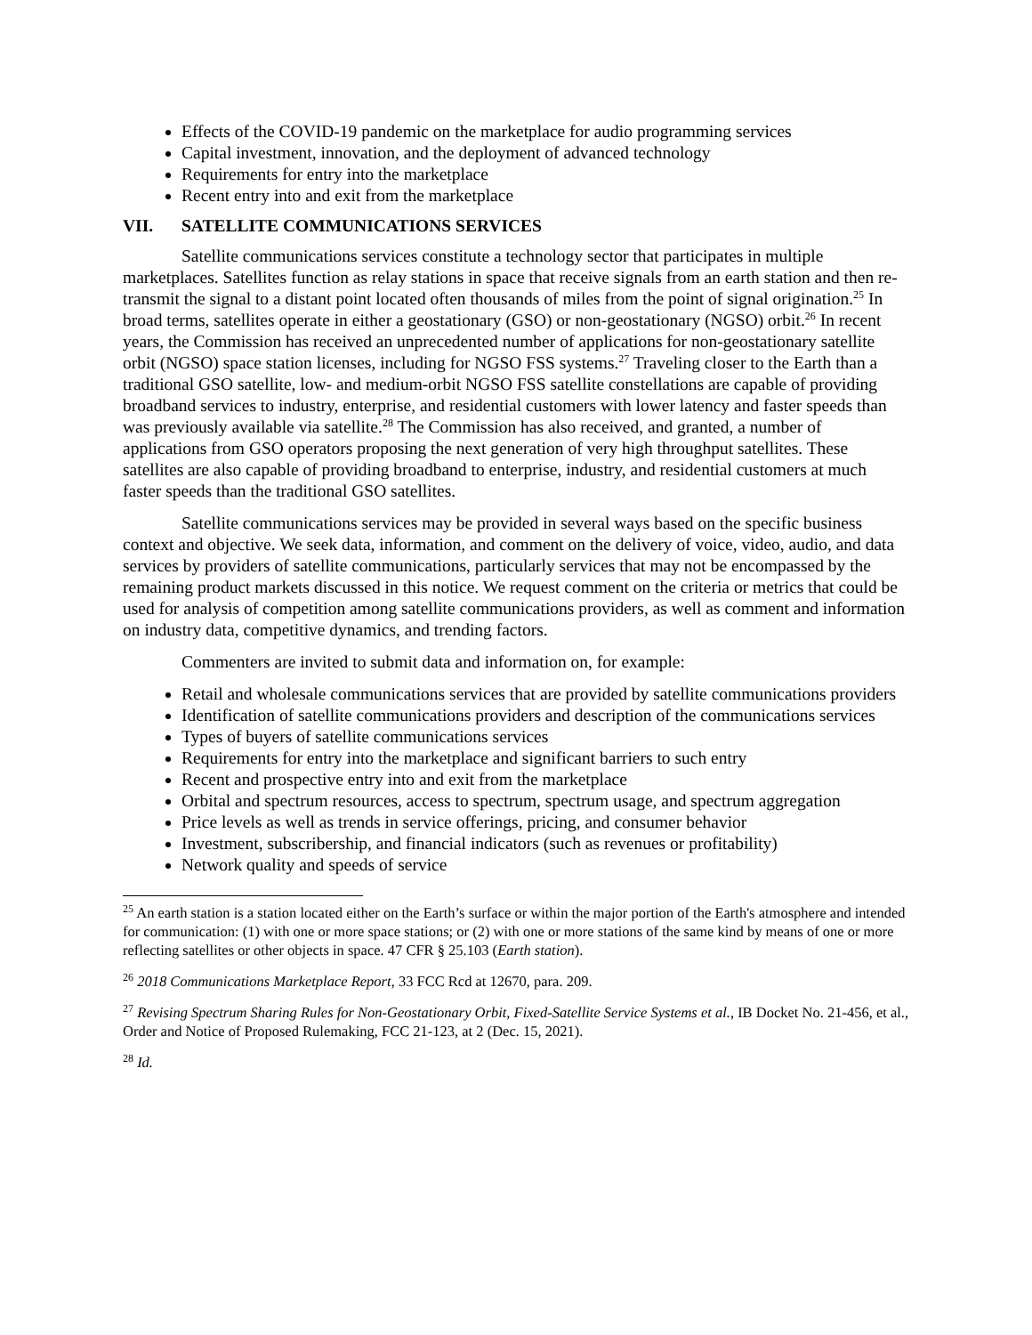Effects of the COVID-19 pandemic on the marketplace for audio programming services
Capital investment, innovation, and the deployment of advanced technology
Requirements for entry into the marketplace
Recent entry into and exit from the marketplace
VII. SATELLITE COMMUNICATIONS SERVICES
Satellite communications services constitute a technology sector that participates in multiple marketplaces. Satellites function as relay stations in space that receive signals from an earth station and then re-transmit the signal to a distant point located often thousands of miles from the point of signal origination.<sup>25</sup> In broad terms, satellites operate in either a geostationary (GSO) or non-geostationary (NGSO) orbit.<sup>26</sup> In recent years, the Commission has received an unprecedented number of applications for non-geostationary satellite orbit (NGSO) space station licenses, including for NGSO FSS systems.<sup>27</sup> Traveling closer to the Earth than a traditional GSO satellite, low- and medium-orbit NGSO FSS satellite constellations are capable of providing broadband services to industry, enterprise, and residential customers with lower latency and faster speeds than was previously available via satellite.<sup>28</sup> The Commission has also received, and granted, a number of applications from GSO operators proposing the next generation of very high throughput satellites. These satellites are also capable of providing broadband to enterprise, industry, and residential customers at much faster speeds than the traditional GSO satellites.
Satellite communications services may be provided in several ways based on the specific business context and objective. We seek data, information, and comment on the delivery of voice, video, audio, and data services by providers of satellite communications, particularly services that may not be encompassed by the remaining product markets discussed in this notice. We request comment on the criteria or metrics that could be used for analysis of competition among satellite communications providers, as well as comment and information on industry data, competitive dynamics, and trending factors.
Commenters are invited to submit data and information on, for example:
Retail and wholesale communications services that are provided by satellite communications providers
Identification of satellite communications providers and description of the communications services
Types of buyers of satellite communications services
Requirements for entry into the marketplace and significant barriers to such entry
Recent and prospective entry into and exit from the marketplace
Orbital and spectrum resources, access to spectrum, spectrum usage, and spectrum aggregation
Price levels as well as trends in service offerings, pricing, and consumer behavior
Investment, subscribership, and financial indicators (such as revenues or profitability)
Network quality and speeds of service
<sup>25</sup> An earth station is a station located either on the Earth’s surface or within the major portion of the Earth's atmosphere and intended for communication: (1) with one or more space stations; or (2) with one or more stations of the same kind by means of one or more reflecting satellites or other objects in space. 47 CFR § 25.103 (Earth station).
<sup>26</sup> 2018 Communications Marketplace Report, 33 FCC Rcd at 12670, para. 209.
<sup>27</sup> Revising Spectrum Sharing Rules for Non-Geostationary Orbit, Fixed-Satellite Service Systems et al., IB Docket No. 21-456, et al., Order and Notice of Proposed Rulemaking, FCC 21-123, at 2 (Dec. 15, 2021).
<sup>28</sup> Id.